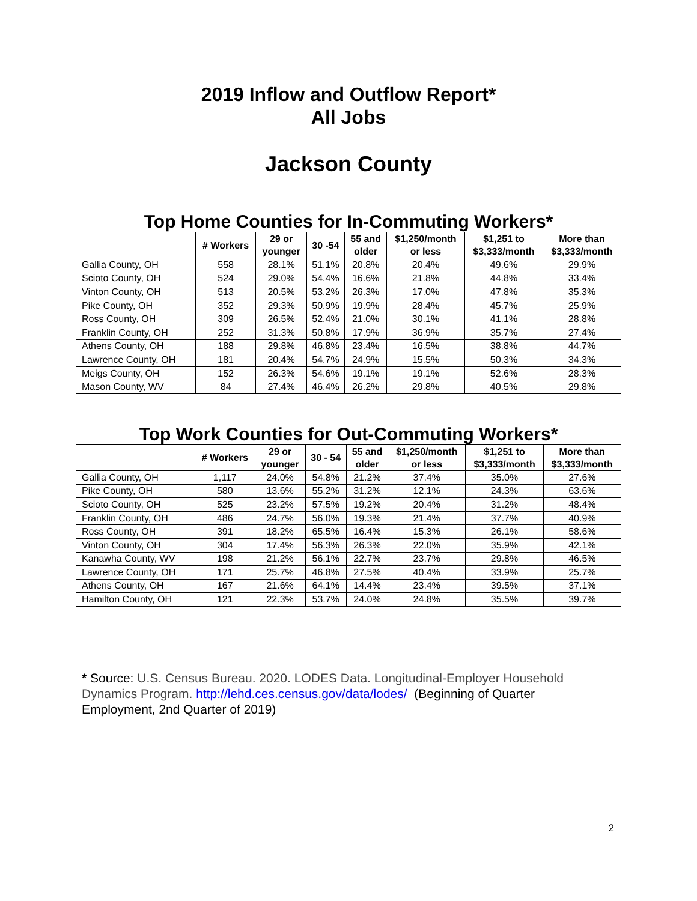2019 Inflow and Outflow Report*
All Jobs
Jackson County
Top Home Counties for In-Commuting Workers*
| | # Workers | 29 or younger | 30 -54 | 55 and older | $1,250/month or less | $1,251 to $3,333/month | More than $3,333/month |
| --- | --- | --- | --- | --- | --- | --- | --- |
| Gallia County, OH | 558 | 28.1% | 51.1% | 20.8% | 20.4% | 49.6% | 29.9% |
| Scioto County, OH | 524 | 29.0% | 54.4% | 16.6% | 21.8% | 44.8% | 33.4% |
| Vinton County, OH | 513 | 20.5% | 53.2% | 26.3% | 17.0% | 47.8% | 35.3% |
| Pike County, OH | 352 | 29.3% | 50.9% | 19.9% | 28.4% | 45.7% | 25.9% |
| Ross County, OH | 309 | 26.5% | 52.4% | 21.0% | 30.1% | 41.1% | 28.8% |
| Franklin County, OH | 252 | 31.3% | 50.8% | 17.9% | 36.9% | 35.7% | 27.4% |
| Athens County, OH | 188 | 29.8% | 46.8% | 23.4% | 16.5% | 38.8% | 44.7% |
| Lawrence County, OH | 181 | 20.4% | 54.7% | 24.9% | 15.5% | 50.3% | 34.3% |
| Meigs County, OH | 152 | 26.3% | 54.6% | 19.1% | 19.1% | 52.6% | 28.3% |
| Mason County, WV | 84 | 27.4% | 46.4% | 26.2% | 29.8% | 40.5% | 29.8% |
Top Work Counties for Out-Commuting Workers*
| | # Workers | 29 or younger | 30 - 54 | 55 and older | $1,250/month or less | $1,251 to $3,333/month | More than $3,333/month |
| --- | --- | --- | --- | --- | --- | --- | --- |
| Gallia County, OH | 1,117 | 24.0% | 54.8% | 21.2% | 37.4% | 35.0% | 27.6% |
| Pike County, OH | 580 | 13.6% | 55.2% | 31.2% | 12.1% | 24.3% | 63.6% |
| Scioto County, OH | 525 | 23.2% | 57.5% | 19.2% | 20.4% | 31.2% | 48.4% |
| Franklin County, OH | 486 | 24.7% | 56.0% | 19.3% | 21.4% | 37.7% | 40.9% |
| Ross County, OH | 391 | 18.2% | 65.5% | 16.4% | 15.3% | 26.1% | 58.6% |
| Vinton County, OH | 304 | 17.4% | 56.3% | 26.3% | 22.0% | 35.9% | 42.1% |
| Kanawha County, WV | 198 | 21.2% | 56.1% | 22.7% | 23.7% | 29.8% | 46.5% |
| Lawrence County, OH | 171 | 25.7% | 46.8% | 27.5% | 40.4% | 33.9% | 25.7% |
| Athens County, OH | 167 | 21.6% | 64.1% | 14.4% | 23.4% | 39.5% | 37.1% |
| Hamilton County, OH | 121 | 22.3% | 53.7% | 24.0% | 24.8% | 35.5% | 39.7% |
* Source: U.S. Census Bureau. 2020. LODES Data. Longitudinal-Employer Household Dynamics Program. http://lehd.ces.census.gov/data/lodes/ (Beginning of Quarter Employment, 2nd Quarter of 2019)
2